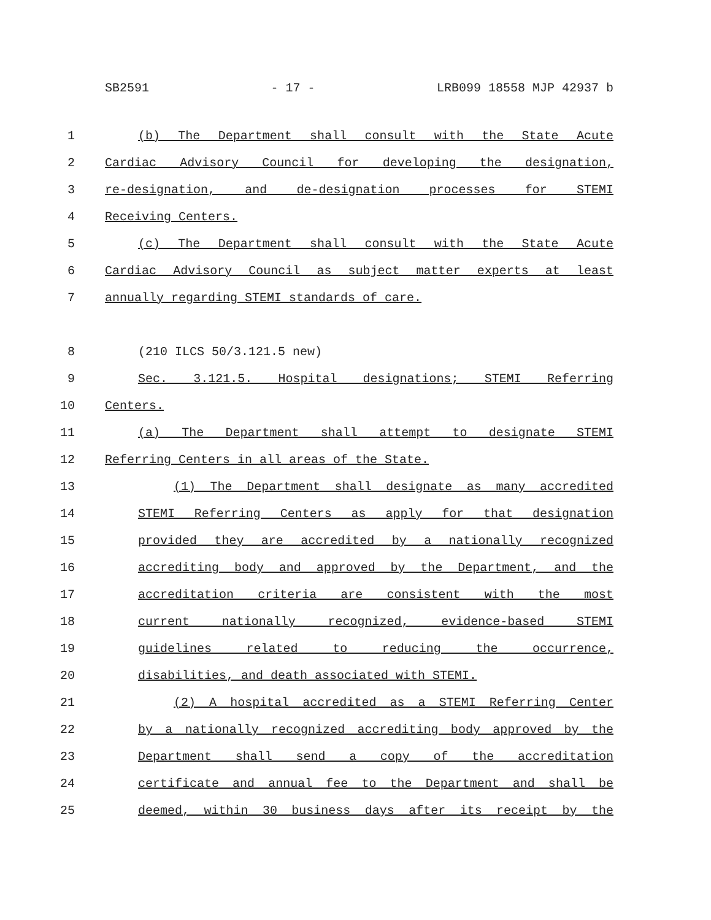SB2591 - 17 - LRB099 18558 MJP 42937 b
1 (b) The Department shall consult with the State Acute
2 Cardiac Advisory Council for developing the designation,
3 re-designation, and de-designation processes for STEMI
4 Receiving Centers.
5 (c) The Department shall consult with the State Acute
6 Cardiac Advisory Council as subject matter experts at least
7 annually regarding STEMI standards of care.
8 (210 ILCS 50/3.121.5 new)
9 Sec. 3.121.5. Hospital designations; STEMI Referring
10 Centers.
11 (a) The Department shall attempt to designate STEMI
12 Referring Centers in all areas of the State.
13 (1) The Department shall designate as many accredited
14 STEMI Referring Centers as apply for that designation
15 provided they are accredited by a nationally recognized
16 accrediting body and approved by the Department, and the
17 accreditation criteria are consistent with the most
18 current nationally recognized, evidence-based STEMI
19 guidelines related to reducing the occurrence,
20 disabilities, and death associated with STEMI.
21 (2) A hospital accredited as a STEMI Referring Center
22 by a nationally recognized accrediting body approved by the
23 Department shall send a copy of the accreditation
24 certificate and annual fee to the Department and shall be
25 deemed, within 30 business days after its receipt by the